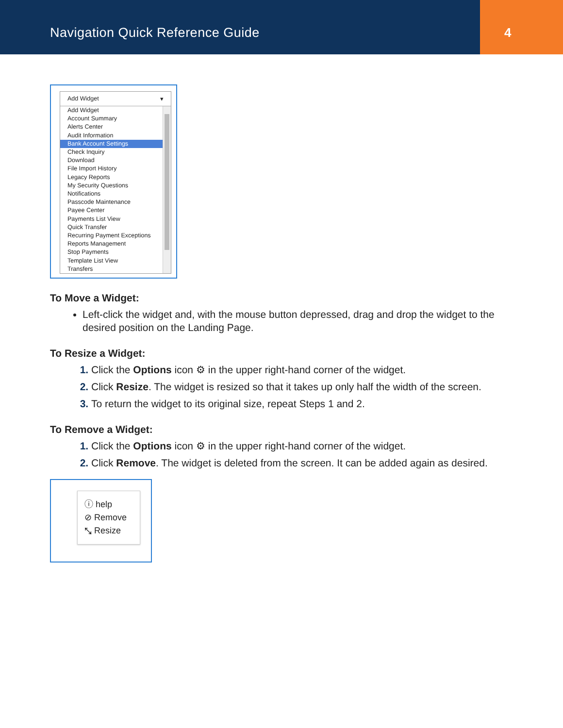Navigation Quick Reference Guide
4
Add Widget ▾
Add Widget
Account Summary
Alerts Center
Audit Information
Bank Account Settings
Check Inquiry
Download
File Import History
Legacy Reports
My Security Questions
Notifications
Passcode Maintenance
Payee Center
Payments List View
Quick Transfer
Recurring Payment Exceptions
Reports Management
Stop Payments
Template List View
Transfers
To Move a Widget:
Left-click the widget and, with the mouse button depressed, drag and drop the widget to the desired position on the Landing Page.
To Resize a Widget:
Click the Options icon ⚙ in the upper right-hand corner of the widget.
Click Resize. The widget is resized so that it takes up only half the width of the screen.
To return the widget to its original size, repeat Steps 1 and 2.
To Remove a Widget:
Click the Options icon ⚙ in the upper right-hand corner of the widget.
Click Remove. The widget is deleted from the screen. It can be added again as desired.
ⓘ help
⊘ Remove
⤡ Resize